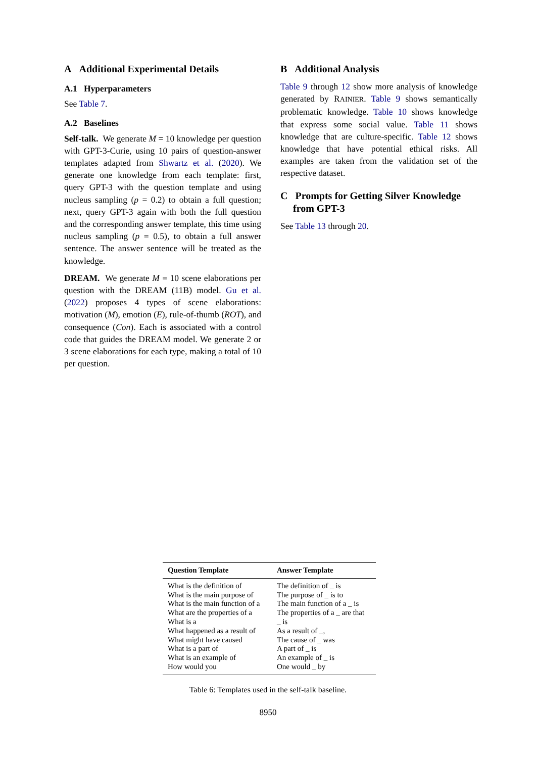A Additional Experimental Details
A.1 Hyperparameters
See Table 7.
A.2 Baselines
Self-talk. We generate M = 10 knowledge per question with GPT-3-Curie, using 10 pairs of question-answer templates adapted from Shwartz et al. (2020). We generate one knowledge from each template: first, query GPT-3 with the question template and using nucleus sampling (p = 0.2) to obtain a full question; next, query GPT-3 again with both the full question and the corresponding answer template, this time using nucleus sampling (p = 0.5), to obtain a full answer sentence. The answer sentence will be treated as the knowledge.
DREAM. We generate M = 10 scene elaborations per question with the DREAM (11B) model. Gu et al. (2022) proposes 4 types of scene elaborations: motivation (M), emotion (E), rule-of-thumb (ROT), and consequence (Con). Each is associated with a control code that guides the DREAM model. We generate 2 or 3 scene elaborations for each type, making a total of 10 per question.
B Additional Analysis
Table 9 through 12 show more analysis of knowledge generated by RAINIER. Table 9 shows semantically problematic knowledge. Table 10 shows knowledge that express some social value. Table 11 shows knowledge that are culture-specific. Table 12 shows knowledge that have potential ethical risks. All examples are taken from the validation set of the respective dataset.
C Prompts for Getting Silver Knowledge
from GPT-3
See Table 13 through 20.
| Question Template | Answer Template |
| --- | --- |
| What is the definition of | The definition of _ is |
| What is the main purpose of | The purpose of _ is to |
| What is the main function of a | The main function of a _ is |
| What are the properties of a | The properties of a _ are that |
| What is a | _ is |
| What happened as a result of | As a result of _, |
| What might have caused | The cause of _ was |
| What is a part of | A part of _ is |
| What is an example of | An example of _ is |
| How would you | One would _ by |
Table 6: Templates used in the self-talk baseline.
8950